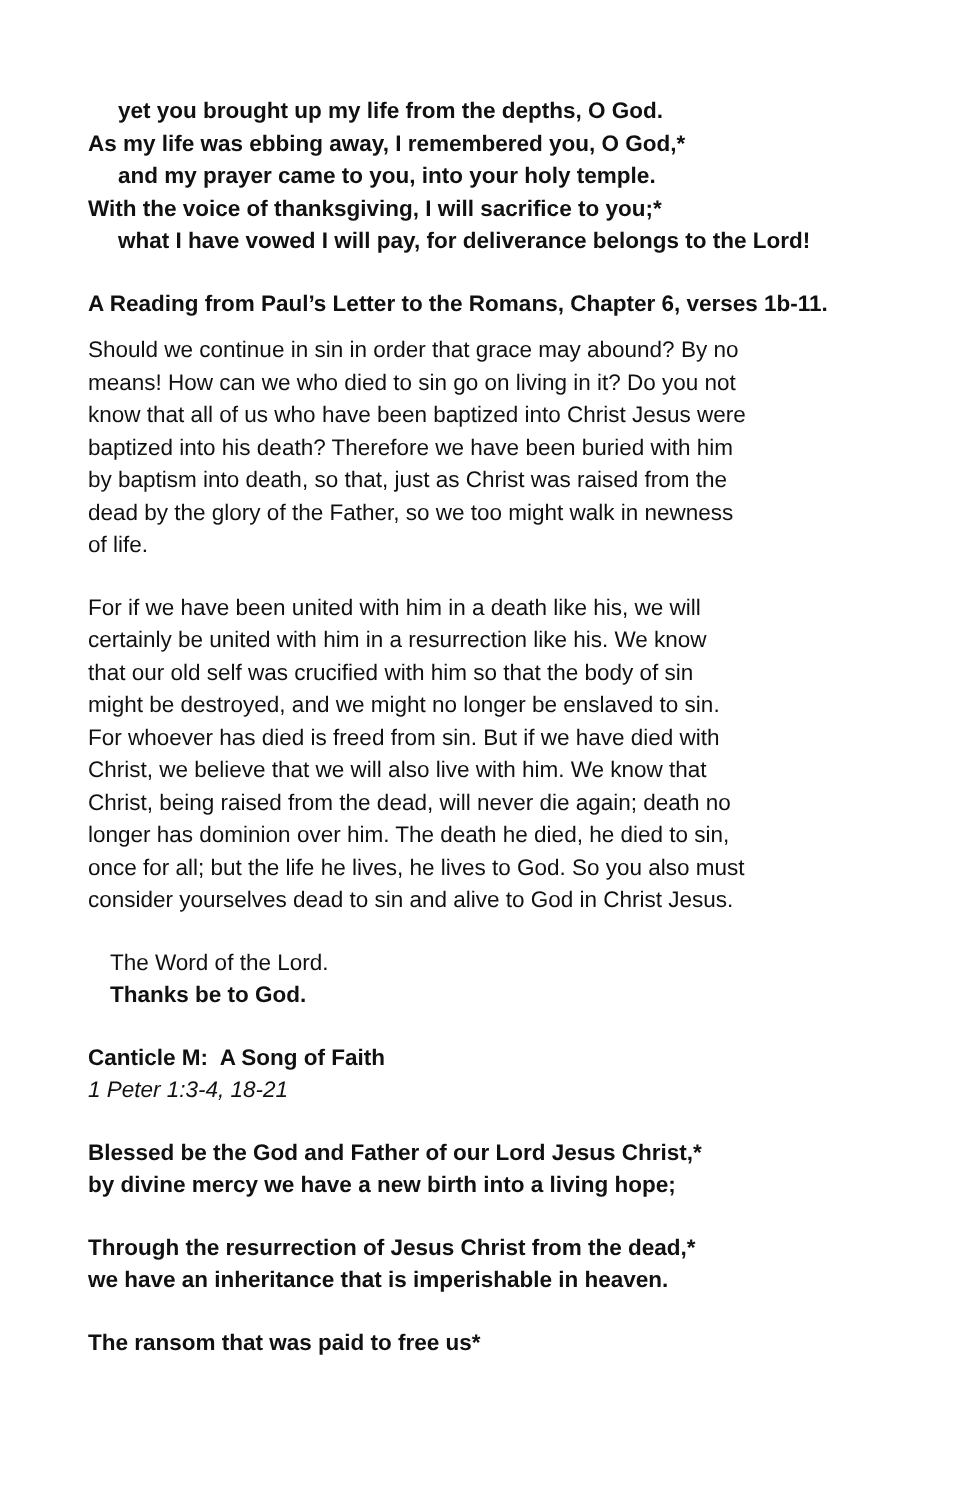yet you brought up my life from the depths, O God.
As my life was ebbing away, I remembered you, O God,*
and my prayer came to you, into your holy temple.
With the voice of thanksgiving, I will sacrifice to you;*
what I have vowed I will pay, for deliverance belongs to the Lord!
A Reading from Paul’s Letter to the Romans, Chapter 6, verses 1b-11.
Should we continue in sin in order that grace may abound? By no
means! How can we who died to sin go on living in it? Do you not
know that all of us who have been baptized into Christ Jesus were
baptized into his death? Therefore we have been buried with him
by baptism into death, so that, just as Christ was raised from the
dead by the glory of the Father, so we too might walk in newness
of life.
For if we have been united with him in a death like his, we will
certainly be united with him in a resurrection like his. We know
that our old self was crucified with him so that the body of sin
might be destroyed, and we might no longer be enslaved to sin.
For whoever has died is freed from sin. But if we have died with
Christ, we believe that we will also live with him. We know that
Christ, being raised from the dead, will never die again; death no
longer has dominion over him. The death he died, he died to sin,
once for all; but the life he lives, he lives to God. So you also must
consider yourselves dead to sin and alive to God in Christ Jesus.
The Word of the Lord.
Thanks be to God.
Canticle M: A Song of Faith
1 Peter 1:3-4, 18-21
Blessed be the God and Father of our Lord Jesus Christ,*
by divine mercy we have a new birth into a living hope;
Through the resurrection of Jesus Christ from the dead,*
we have an inheritance that is imperishable in heaven.
The ransom that was paid to free us*